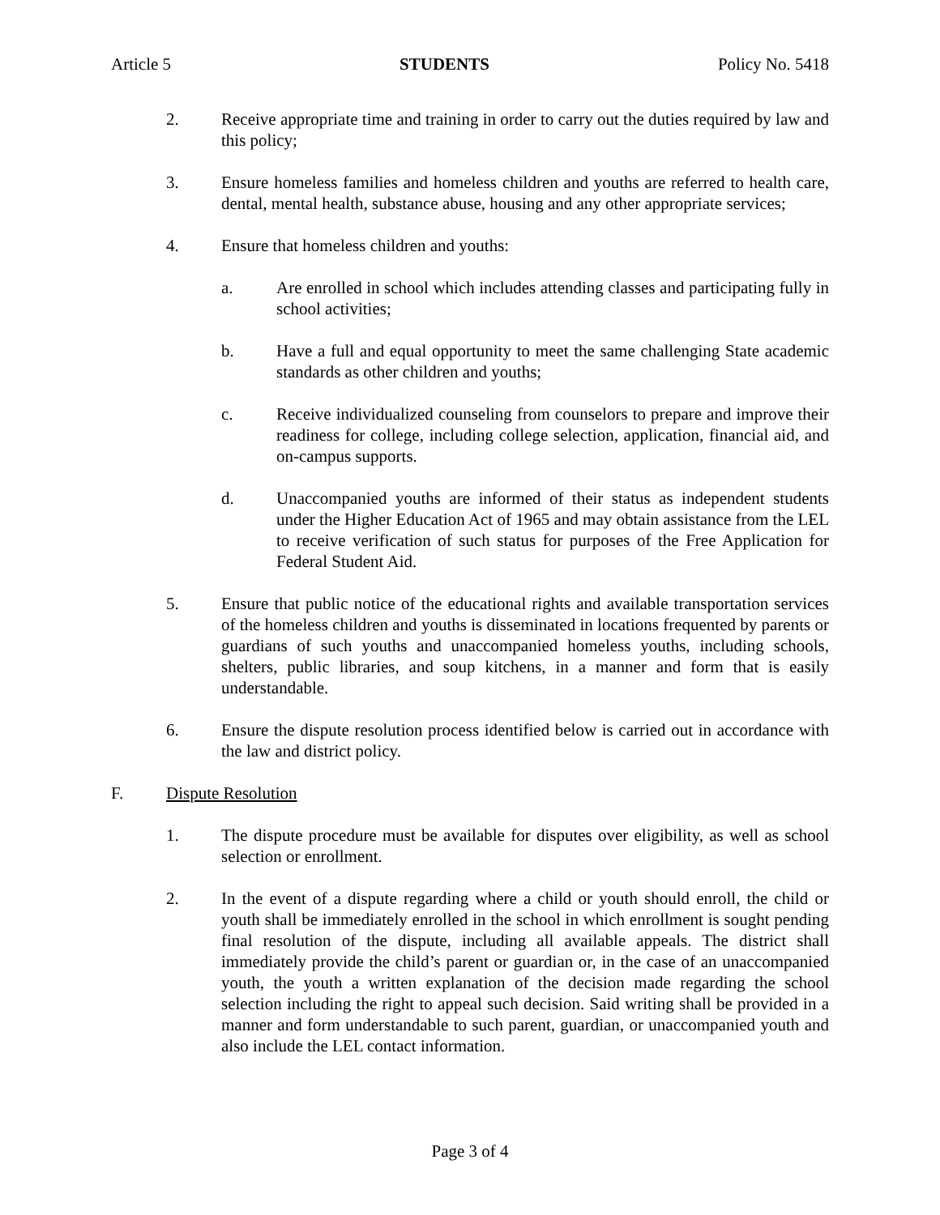Article 5 STUDENTS Policy No. 5418
2. Receive appropriate time and training in order to carry out the duties required by law and this policy;
3. Ensure homeless families and homeless children and youths are referred to health care, dental, mental health, substance abuse, housing and any other appropriate services;
4. Ensure that homeless children and youths:
a. Are enrolled in school which includes attending classes and participating fully in school activities;
b. Have a full and equal opportunity to meet the same challenging State academic standards as other children and youths;
c. Receive individualized counseling from counselors to prepare and improve their readiness for college, including college selection, application, financial aid, and on-campus supports.
d. Unaccompanied youths are informed of their status as independent students under the Higher Education Act of 1965 and may obtain assistance from the LEL to receive verification of such status for purposes of the Free Application for Federal Student Aid.
5. Ensure that public notice of the educational rights and available transportation services of the homeless children and youths is disseminated in locations frequented by parents or guardians of such youths and unaccompanied homeless youths, including schools, shelters, public libraries, and soup kitchens, in a manner and form that is easily understandable.
6. Ensure the dispute resolution process identified below is carried out in accordance with the law and district policy.
F. Dispute Resolution
1. The dispute procedure must be available for disputes over eligibility, as well as school selection or enrollment.
2. In the event of a dispute regarding where a child or youth should enroll, the child or youth shall be immediately enrolled in the school in which enrollment is sought pending final resolution of the dispute, including all available appeals. The district shall immediately provide the child’s parent or guardian or, in the case of an unaccompanied youth, the youth a written explanation of the decision made regarding the school selection including the right to appeal such decision. Said writing shall be provided in a manner and form understandable to such parent, guardian, or unaccompanied youth and also include the LEL contact information.
Page 3 of 4